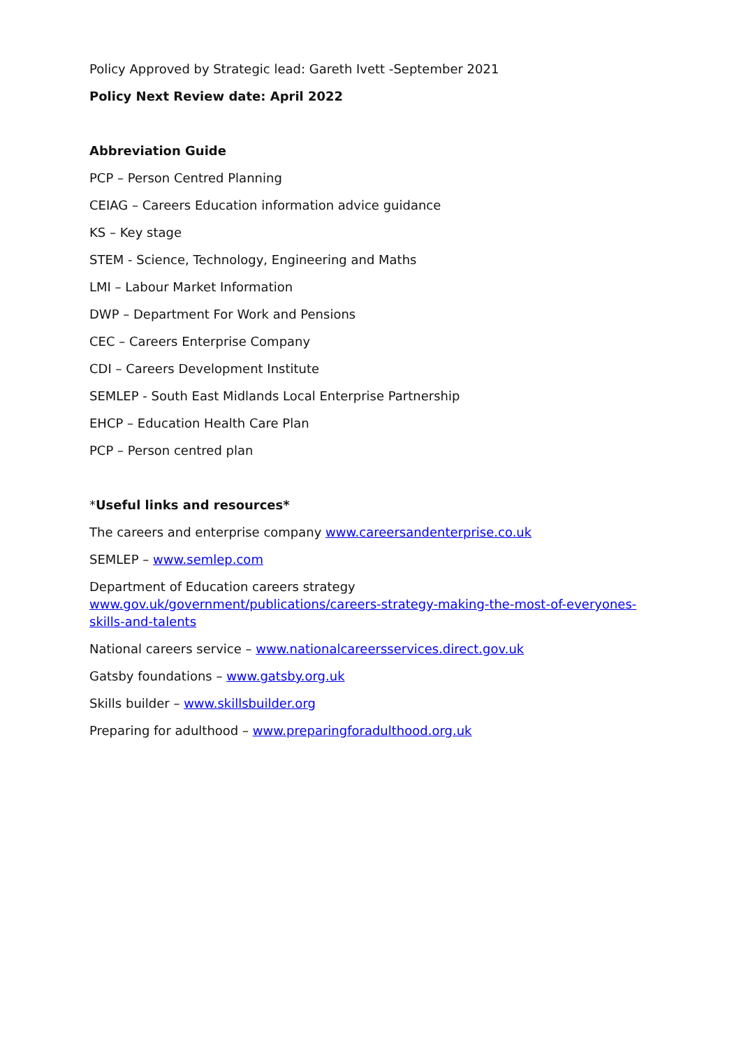Policy Approved by Strategic lead: Gareth Ivett -September 2021
Policy Next Review date: April 2022
Abbreviation Guide
PCP – Person Centred Planning
CEIAG – Careers Education information advice guidance
KS – Key stage
STEM - Science, Technology, Engineering and Maths
LMI – Labour Market Information
DWP – Department For Work and Pensions
CEC – Careers Enterprise Company
CDI – Careers Development Institute
SEMLEP - South East Midlands Local Enterprise Partnership
EHCP – Education Health Care Plan
PCP – Person centred plan
*Useful links and resources*
The careers and enterprise company www.careersandenterprise.co.uk
SEMLEP – www.semlep.com
Department of Education careers strategy
www.gov.uk/government/publications/careers-strategy-making-the-most-of-everyones-skills-and-talents
National careers service – www.nationalcareersservices.direct.gov.uk
Gatsby foundations – www.gatsby.org.uk
Skills builder – www.skillsbuilder.org
Preparing for adulthood – www.preparingforadulthood.org.uk